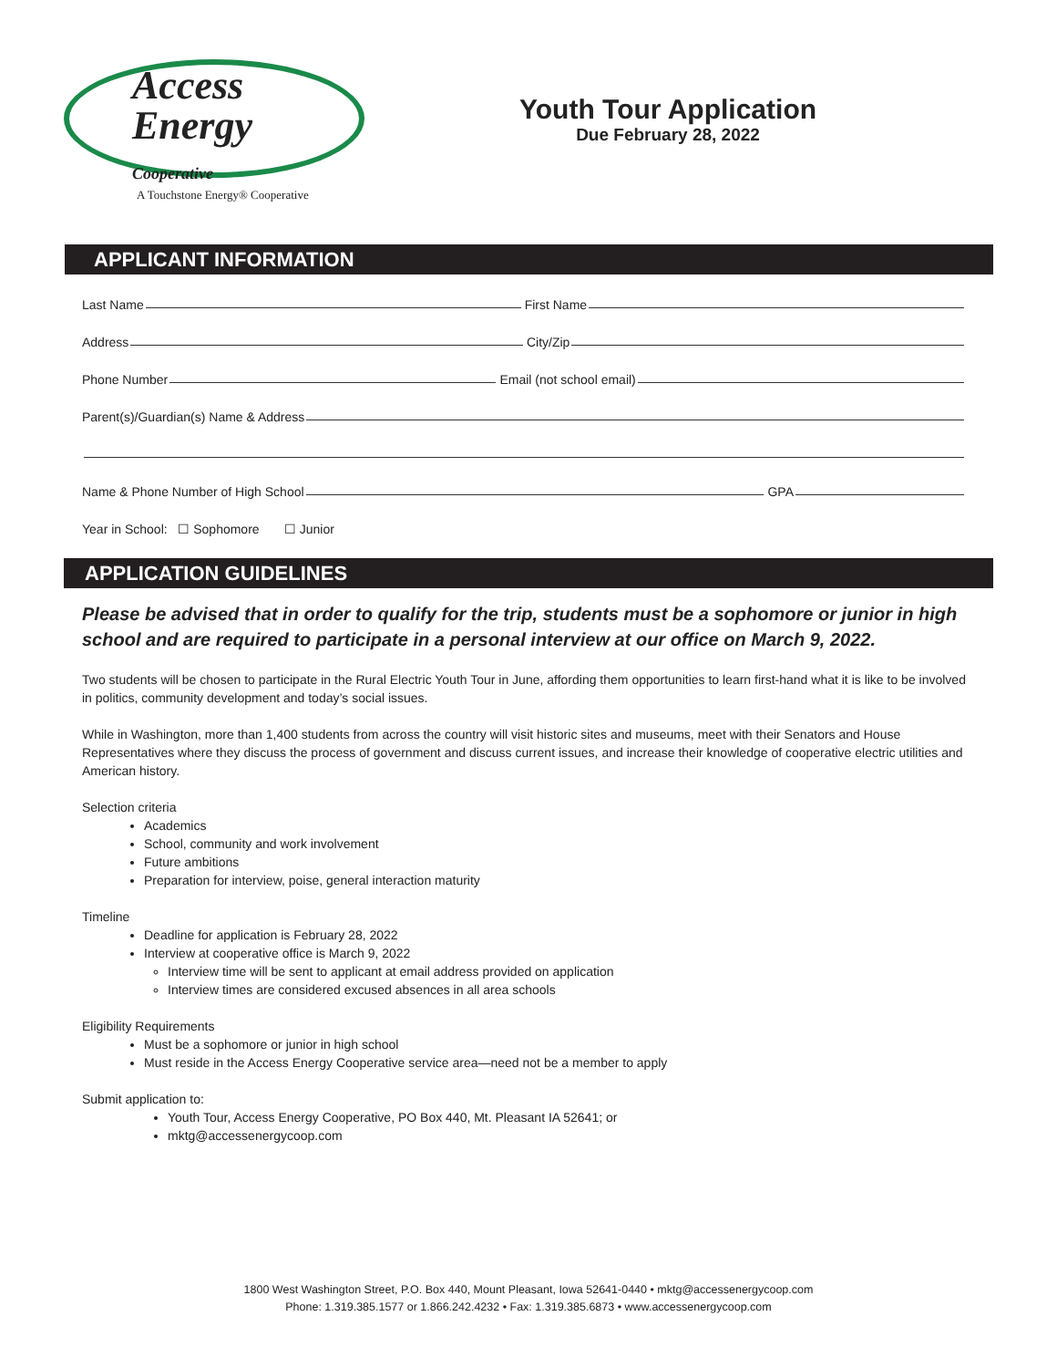Access
Energy
Cooperative
A Touchstone Energy® Cooperative
Youth Tour Application
Due February 28, 2022
APPLICANT INFORMATION
Last Name
First Name
Address
City/Zip
Phone Number
Email (not school email)
Parent(s)/Guardian(s) Name & Address
Name & Phone Number of High School
GPA
Year in School: ☐ Sophomore ☐ Junior
APPLICATION GUIDELINES
Please be advised that in order to qualify for the trip, students must be a sophomore or junior in high school and are required to participate in a personal interview at our office on March 9, 2022.
Two students will be chosen to participate in the Rural Electric Youth Tour in June, affording them opportunities to learn first-hand what it is like to be involved in politics, community development and today’s social issues.
While in Washington, more than 1,400 students from across the country will visit historic sites and museums, meet with their Senators and House Representatives where they discuss the process of government and discuss current issues, and increase their knowledge of cooperative electric utilities and American history.
Selection criteria
Academics
School, community and work involvement
Future ambitions
Preparation for interview, poise, general interaction maturity
Timeline
Deadline for application is February 28, 2022
Interview at cooperative office is March 9, 2022
Interview time will be sent to applicant at email address provided on application
Interview times are considered excused absences in all area schools
Eligibility Requirements
Must be a sophomore or junior in high school
Must reside in the Access Energy Cooperative service area—need not be a member to apply
Submit application to:
Youth Tour, Access Energy Cooperative, PO Box 440, Mt. Pleasant IA 52641; or
mktg@accessenergycoop.com
1800 West Washington Street, P.O. Box 440, Mount Pleasant, Iowa 52641-0440 • mktg@accessenergycoop.com
Phone: 1.319.385.1577 or 1.866.242.4232 • Fax: 1.319.385.6873 • www.accessenergycoop.com